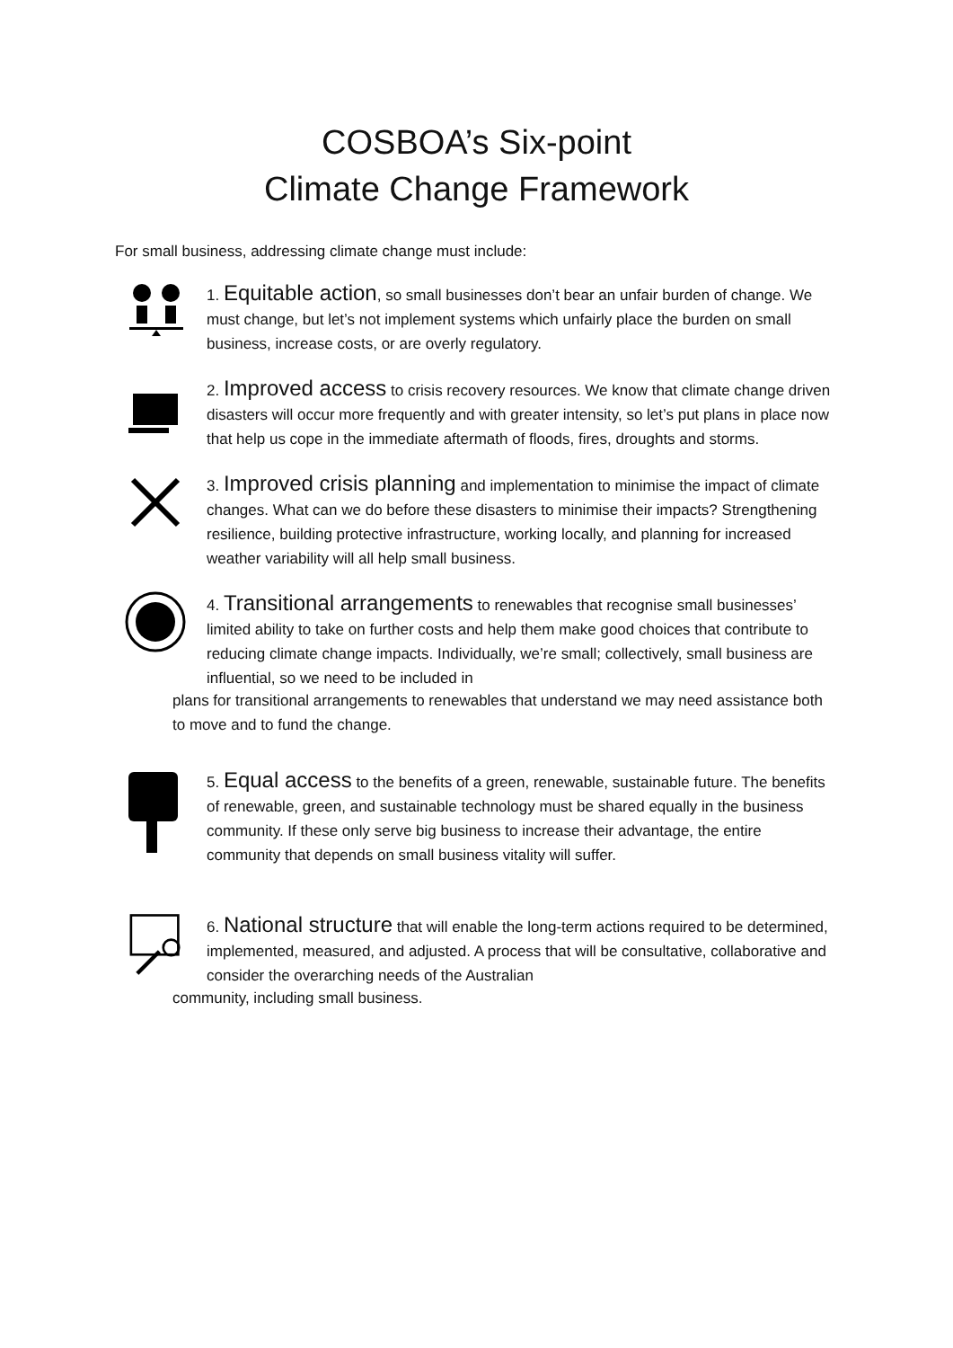COSBOA’s Six-point
Climate Change Framework
For small business, addressing climate change must include:
1. Equitable action, so small businesses don’t bear an unfair burden of change. We must change, but let’s not implement systems which unfairly place the burden on small business, increase costs, or are overly regulatory.
2. Improved access to crisis recovery resources. We know that climate change driven disasters will occur more frequently and with greater intensity, so let’s put plans in place now that help us cope in the immediate aftermath of floods, fires, droughts and storms.
3. Improved crisis planning and implementation to minimise the impact of climate changes. What can we do before these disasters to minimise their impacts? Strengthening resilience, building protective infrastructure, working locally, and planning for increased weather variability will all help small business.
4. Transitional arrangements to renewables that recognise small businesses’ limited ability to take on further costs and help them make good choices that contribute to reducing climate change impacts. Individually, we’re small; collectively, small business are influential, so we need to be included in
plans for transitional arrangements to renewables that understand we may need assistance both to move and to fund the change.
5. Equal access to the benefits of a green, renewable, sustainable future. The benefits of renewable, green, and sustainable technology must be shared equally in the business community. If these only serve big business to increase their advantage, the entire community that depends on small business vitality will suffer.
6. National structure that will enable the long-term actions required to be determined, implemented, measured, and adjusted. A process that will be consultative, collaborative and consider the overarching needs of the Australian
community, including small business.